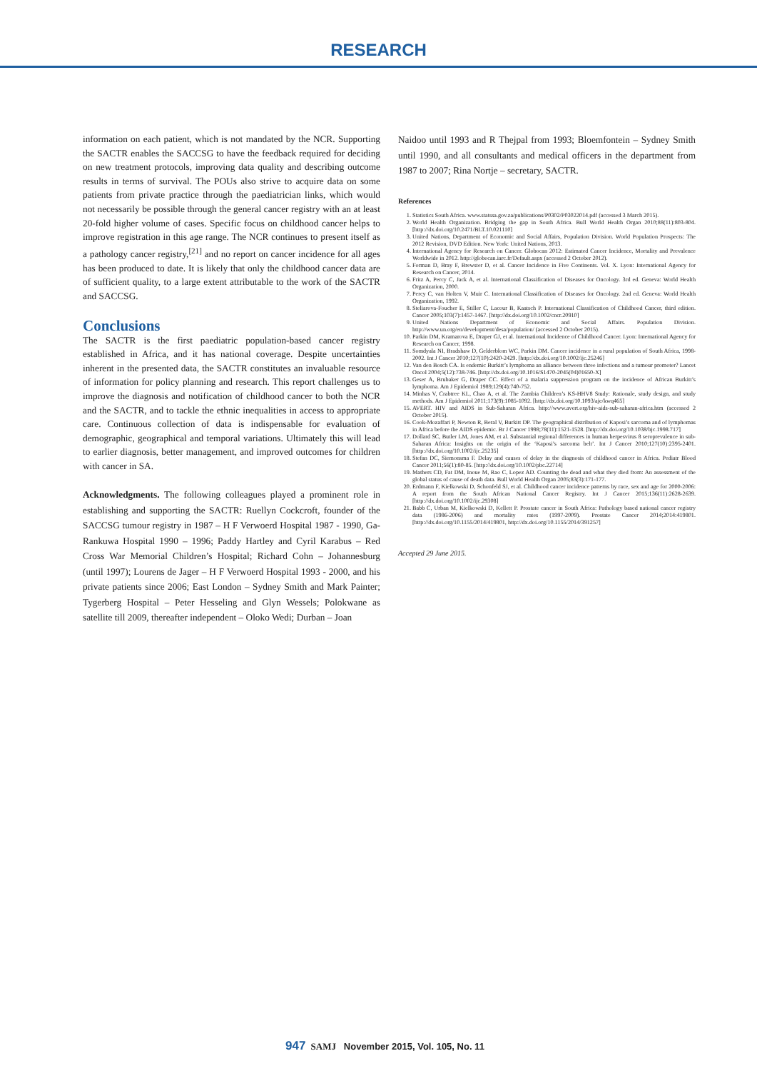RESEARCH
information on each patient, which is not mandated by the NCR. Supporting the SACTR enables the SACCSG to have the feedback required for deciding on new treatment protocols, improving data quality and describing outcome results in terms of survival. The POUs also strive to acquire data on some patients from private practice through the paediatrician links, which would not necessarily be possible through the general cancer registry with an at least 20-fold higher volume of cases. Specific focus on childhood cancer helps to improve registration in this age range. The NCR continues to present itself as a pathology cancer registry,<sup>[21]</sup> and no report on cancer incidence for all ages has been produced to date. It is likely that only the childhood cancer data are of sufficient quality, to a large extent attributable to the work of the SACTR and SACCSG.
Conclusions
The SACTR is the first paediatric population-based cancer registry established in Africa, and it has national coverage. Despite uncertainties inherent in the presented data, the SACTR constitutes an invaluable resource of information for policy planning and research. This report challenges us to improve the diagnosis and notification of childhood cancer to both the NCR and the SACTR, and to tackle the ethnic inequalities in access to appropriate care. Continuous collection of data is indispensable for evaluation of demographic, geographical and temporal variations. Ultimately this will lead to earlier diagnosis, better management, and improved outcomes for children with cancer in SA.
Acknowledgments. The following colleagues played a prominent role in establishing and supporting the SACTR: Ruellyn Cockcroft, founder of the SACCSG tumour registry in 1987 – H F Verwoerd Hospital 1987 - 1990, Ga-Rankuwa Hospital 1990 – 1996; Paddy Hartley and Cyril Karabus – Red Cross War Memorial Children’s Hospital; Richard Cohn – Johannesburg (until 1997); Lourens de Jager – H F Verwoerd Hospital 1993 - 2000, and his private patients since 2006; East London – Sydney Smith and Mark Painter; Tygerberg Hospital – Peter Hesseling and Glyn Wessels; Polokwane as satellite till 2009, thereafter independent – Oloko Wedi; Durban – Joan
Naidoo until 1993 and R Thejpal from 1993; Bloemfontein – Sydney Smith until 1990, and all consultants and medical officers in the department from 1987 to 2007; Rina Nortje – secretary, SACTR.
References
1. Statistics South Africa. www.statssa.gov.za/publications/P0302/P03022014.pdf (accessed 3 March 2015).
2. World Health Organization. Bridging the gap in South Africa. Bull World Health Organ 2010;88(11):803-804. [http://dx.doi.org/10.2471/BLT.10.021110]
3. United Nations, Department of Economic and Social Affairs, Population Division. World Population Prospects: The 2012 Revision, DVD Edition. New York: United Nations, 2013.
4. International Agency for Research on Cancer. Globocan 2012: Estimated Cancer Incidence, Mortality and Prevalence Worldwide in 2012. http://globocan.iarc.fr/Default.aspx (accessed 2 October 2012).
5. Forman D, Bray F, Brewster D, et al. Cancer Incidence in Five Continents. Vol. X. Lyon: International Agency for Research on Cancer, 2014.
6. Fritz A, Percy C, Jack A, et al. International Classification of Diseases for Oncology. 3rd ed. Geneva: World Health Organization, 2000.
7. Percy C, van Holten V, Muir C. International Classification of Diseases for Oncology. 2nd ed. Geneva: World Health Organization, 1992.
8. Steliarova-Foucher E, Stiller C, Lacour B, Kaatsch P. International Classification of Childhood Cancer, third edition. Cancer 2005;103(7):1457-1467. [http://dx.doi.org/10.1002/cncr.20910]
9. United Nations Department of Economic and Social Affairs. Population Division. http://www.un.org/en/development/desa/population/ (accessed 2 October 2015).
10. Parkin DM, Kramarova E, Draper GJ, et al. International Incidence of Childhood Cancer. Lyon: International Agency for Research on Cancer, 1998.
11. Somdyala NI, Bradshaw D, Gelderblom WC, Parkin DM. Cancer incidence in a rural population of South Africa, 1998-2002. Int J Cancer 2010;127(10):2420-2429. [http://dx.doi.org/10.1002/ijc.25246]
12. Van den Bosch CA. Is endemic Burkitt’s lymphoma an alliance between three infections and a tumour promoter? Lancet Oncol 2004;5(12):738-746. [http://dx.doi.org/10.1016/S1470-2045(04)01650-X]
13. Geser A, Brubaker G, Draper CC. Effect of a malaria suppression program on the incidence of African Burkitt’s lymphoma. Am J Epidemiol 1989;129(4):740-752.
14. Minhas V, Crabtree KL, Chao A, et al. The Zambia Children’s KS-HHV8 Study: Rationale, study design, and study methods. Am J Epidemiol 2011;173(9):1085-1092. [http://dx.doi.org/10.1093/aje/kwq465]
15. AVERT. HIV and AIDS in Sub-Saharan Africa. http://www.avert.org/hiv-aids-sub-saharan-africa.htm (accessed 2 October 2015).
16. Cook-Mozaffari P, Newton R, Beral V, Burkitt DP. The geographical distribution of Kaposi’s sarcoma and of lymphomas in Africa before the AIDS epidemic. Br J Cancer 1998;78(11):1521-1528. [http://dx.doi.org/10.1038/bjc.1998.717]
17. Dollard SC, Butler LM, Jones AM, et al. Substantial regional differences in human herpesvirus 8 seroprevalence in sub-Saharan Africa: Insights on the origin of the ‘Kaposi’s sarcoma belt’. Int J Cancer 2010;127(10):2395-2401. [http://dx.doi.org/10.1002/ijc.25235]
18. Stefan DC, Siemonsma F. Delay and causes of delay in the diagnosis of childhood cancer in Africa. Pediatr Blood Cancer 2011;56(1):80-85. [http://dx.doi.org/10.1002/pbc.22714]
19. Mathers CD, Fat DM, Inoue M, Rao C, Lopez AD. Counting the dead and what they died from: An assessment of the global status of cause of death data. Bull World Health Organ 2005;83(3):171-177.
20. Erdmann F, Kielkowski D, Schonfeld SJ, et al. Childhood cancer incidence patterns by race, sex and age for 2000-2006: A report from the South African National Cancer Registry. Int J Cancer 2015;136(11):2628-2639. [http://dx.doi.org/10.1002/ijc.29308]
21. Babb C, Urban M, Kielkowski D, Kellett P. Prostate cancer in South Africa: Pathology based national cancer registry data (1986-2006) and mortality rates (1997-2009). Prostate Cancer 2014;2014:419801. [http://dx.doi.org/10.1155/2014/419801, http://dx.doi.org/10.1155/2014/391257]
Accepted 29 June 2015.
947 SAMJ November 2015, Vol. 105, No. 11